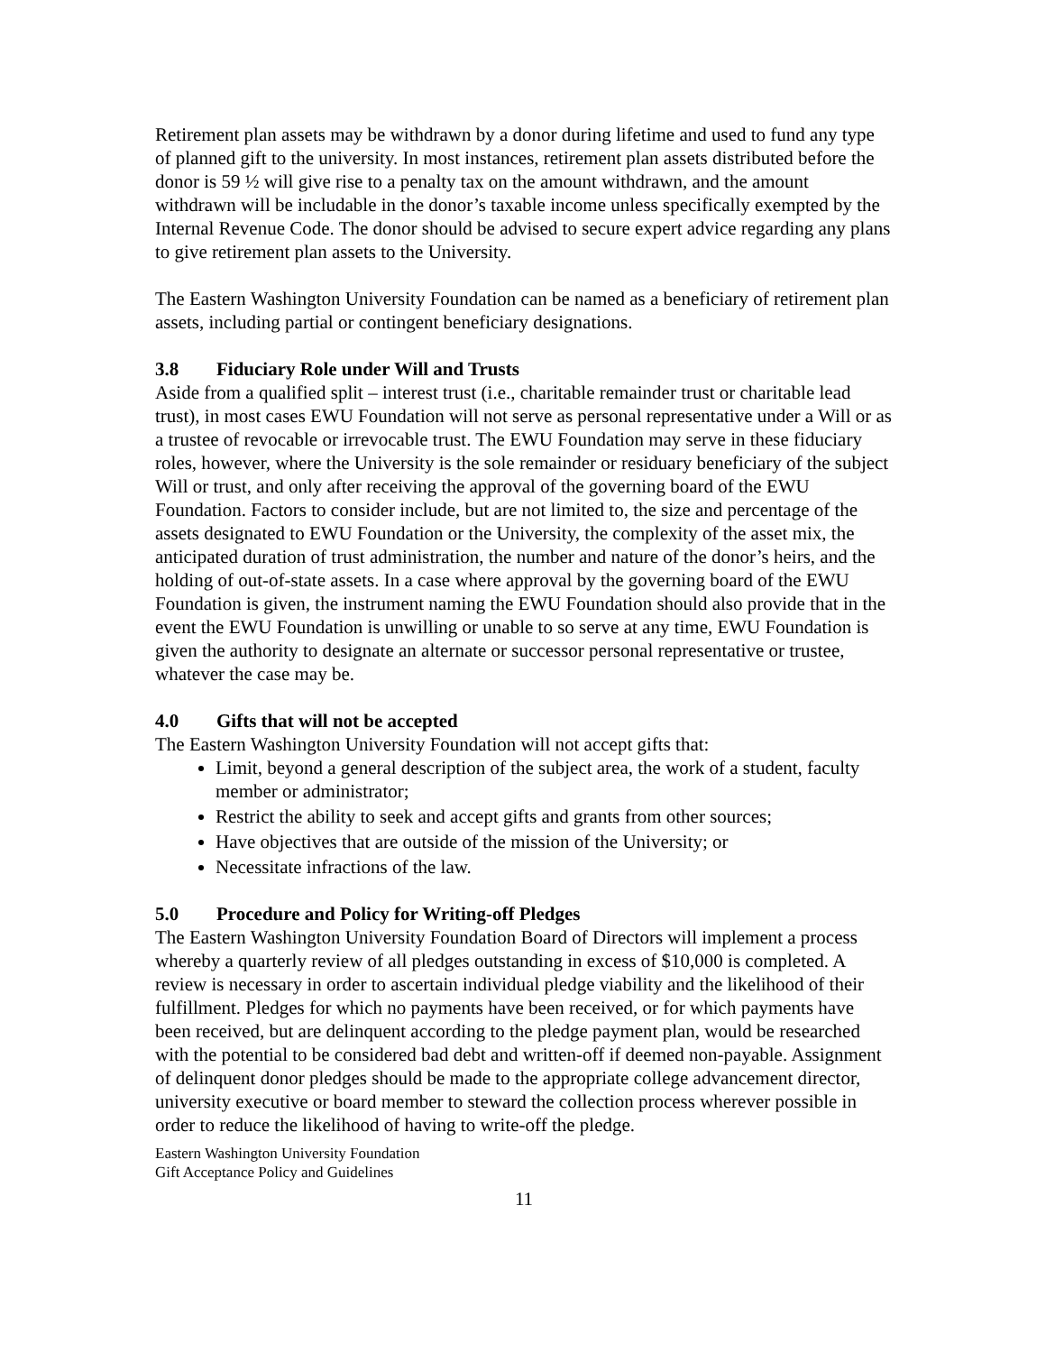Retirement plan assets may be withdrawn by a donor during lifetime and used to fund any type of planned gift to the university. In most instances, retirement plan assets distributed before the donor is 59 ½ will give rise to a penalty tax on the amount withdrawn, and the amount withdrawn will be includable in the donor’s taxable income unless specifically exempted by the Internal Revenue Code. The donor should be advised to secure expert advice regarding any plans to give retirement plan assets to the University.
The Eastern Washington University Foundation can be named as a beneficiary of retirement plan assets, including partial or contingent beneficiary designations.
3.8 Fiduciary Role under Will and Trusts
Aside from a qualified split – interest trust (i.e., charitable remainder trust or charitable lead trust), in most cases EWU Foundation will not serve as personal representative under a Will or as a trustee of revocable or irrevocable trust. The EWU Foundation may serve in these fiduciary roles, however, where the University is the sole remainder or residuary beneficiary of the subject Will or trust, and only after receiving the approval of the governing board of the EWU Foundation. Factors to consider include, but are not limited to, the size and percentage of the assets designated to EWU Foundation or the University, the complexity of the asset mix, the anticipated duration of trust administration, the number and nature of the donor’s heirs, and the holding of out-of-state assets. In a case where approval by the governing board of the EWU Foundation is given, the instrument naming the EWU Foundation should also provide that in the event the EWU Foundation is unwilling or unable to so serve at any time, EWU Foundation is given the authority to designate an alternate or successor personal representative or trustee, whatever the case may be.
4.0 Gifts that will not be accepted
The Eastern Washington University Foundation will not accept gifts that:
Limit, beyond a general description of the subject area, the work of a student, faculty member or administrator;
Restrict the ability to seek and accept gifts and grants from other sources;
Have objectives that are outside of the mission of the University; or
Necessitate infractions of the law.
5.0 Procedure and Policy for Writing-off Pledges
The Eastern Washington University Foundation Board of Directors will implement a process whereby a quarterly review of all pledges outstanding in excess of $10,000 is completed. A review is necessary in order to ascertain individual pledge viability and the likelihood of their fulfillment. Pledges for which no payments have been received, or for which payments have been received, but are delinquent according to the pledge payment plan, would be researched with the potential to be considered bad debt and written-off if deemed non-payable. Assignment of delinquent donor pledges should be made to the appropriate college advancement director, university executive or board member to steward the collection process wherever possible in order to reduce the likelihood of having to write-off the pledge.
Eastern Washington University Foundation
Gift Acceptance Policy and Guidelines
11